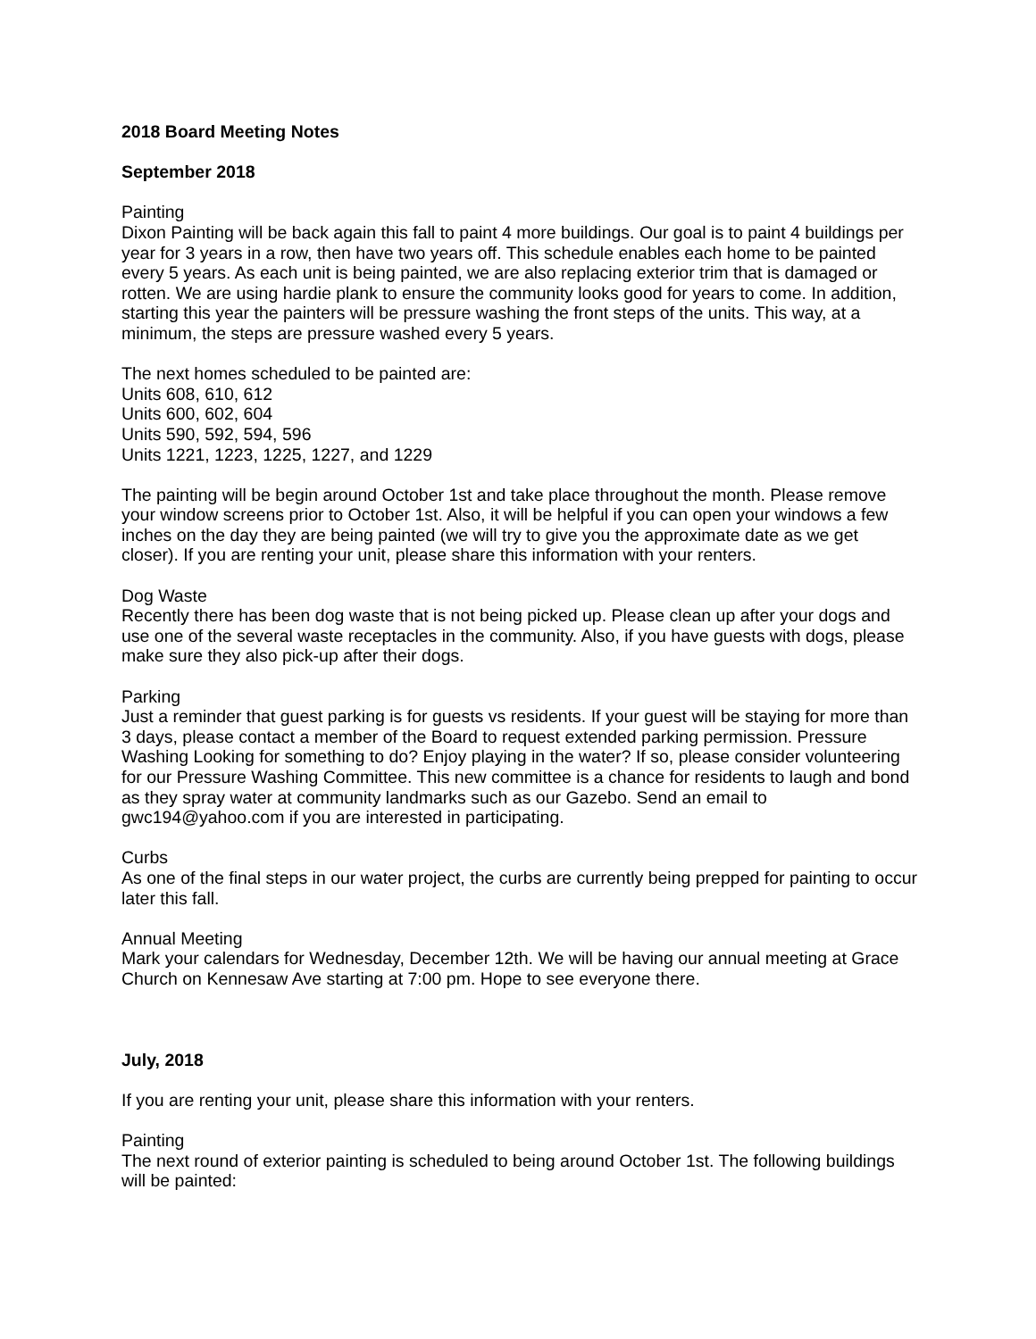2018 Board Meeting Notes
September 2018
Painting
Dixon Painting will be back again this fall to paint 4 more buildings. Our goal is to paint 4 buildings per year for 3 years in a row, then have two years off. This schedule enables each home to be painted every 5 years. As each unit is being painted, we are also replacing exterior trim that is damaged or rotten. We are using hardie plank to ensure the community looks good for years to come. In addition, starting this year the painters will be pressure washing the front steps of the units. This way, at a minimum, the steps are pressure washed every 5 years.
The next homes scheduled to be painted are:
Units 608, 610, 612
Units 600, 602, 604
Units 590, 592, 594, 596
Units 1221, 1223, 1225, 1227, and 1229
The painting will be begin around October 1st and take place throughout the month. Please remove your window screens prior to October 1st. Also, it will be helpful if you can open your windows a few inches on the day they are being painted (we will try to give you the approximate date as we get closer). If you are renting your unit, please share this information with your renters.
Dog Waste
Recently there has been dog waste that is not being picked up. Please clean up after your dogs and use one of the several waste receptacles in the community. Also, if you have guests with dogs, please make sure they also pick-up after their dogs.
Parking
Just a reminder that guest parking is for guests vs residents. If your guest will be staying for more than 3 days, please contact a member of the Board to request extended parking permission. Pressure Washing Looking for something to do? Enjoy playing in the water? If so, please consider volunteering for our Pressure Washing Committee. This new committee is a chance for residents to laugh and bond as they spray water at community landmarks such as our Gazebo. Send an email to gwc194@yahoo.com if you are interested in participating.
Curbs
As one of the final steps in our water project, the curbs are currently being prepped for painting to occur later this fall.
Annual Meeting
Mark your calendars for Wednesday, December 12th. We will be having our annual meeting at Grace Church on Kennesaw Ave starting at 7:00 pm. Hope to see everyone there.
July, 2018
If you are renting your unit, please share this information with your renters.
Painting
The next round of exterior painting is scheduled to being around October 1st. The following buildings will be painted: